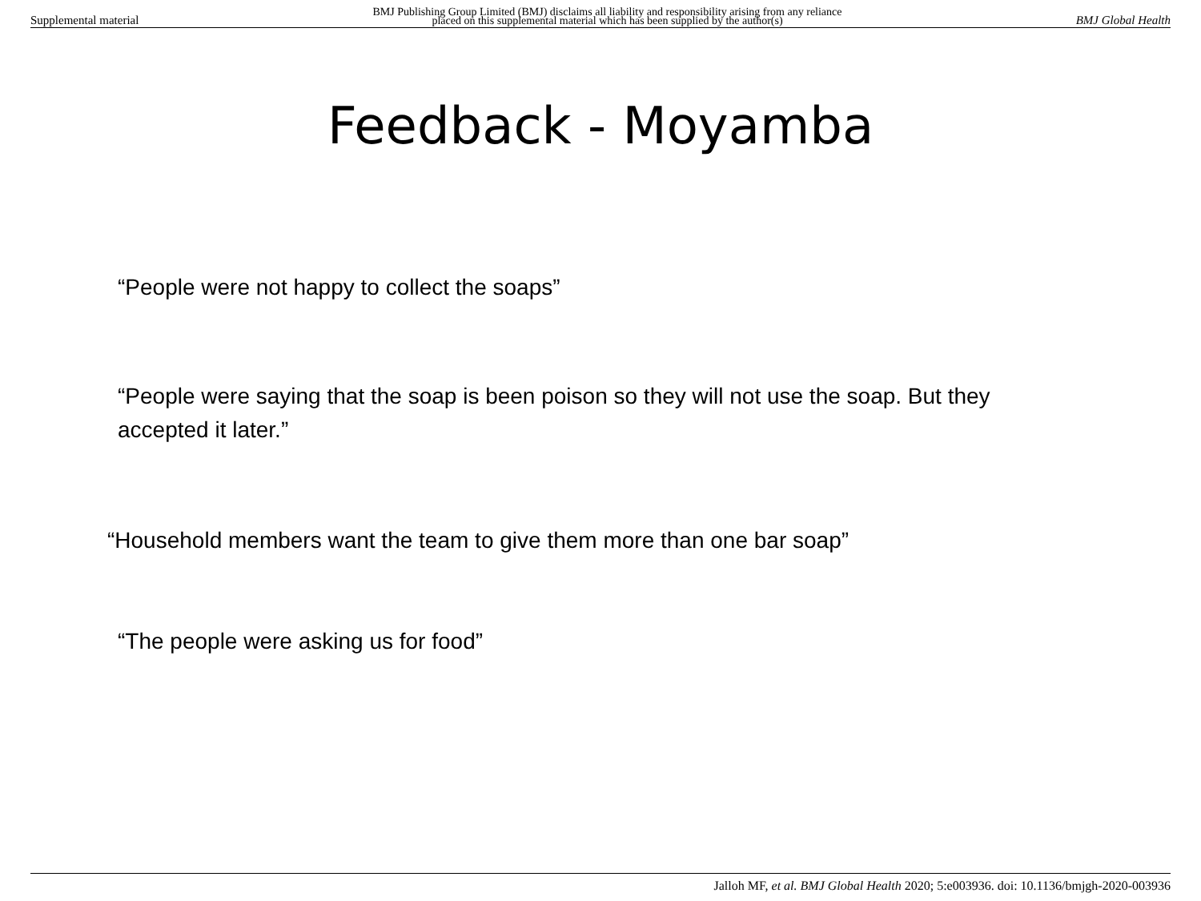Supplemental material BMJ Publishing Group Limited (BMJ) disclaims all liability and responsibility arising from any reliance
placed on this supplemental material which has been supplied by the author(s) BMJ Global Health
Feedback - Moyamba
“People were not happy to collect the soaps”
“People were saying that the soap is been poison so they will not use the soap. But they accepted it later.”
“Household members want the team to give them more than one bar soap”
“The people were asking us for food”
Jalloh MF, et al. BMJ Global Health 2020; 5:e003936. doi: 10.1136/bmjgh-2020-003936